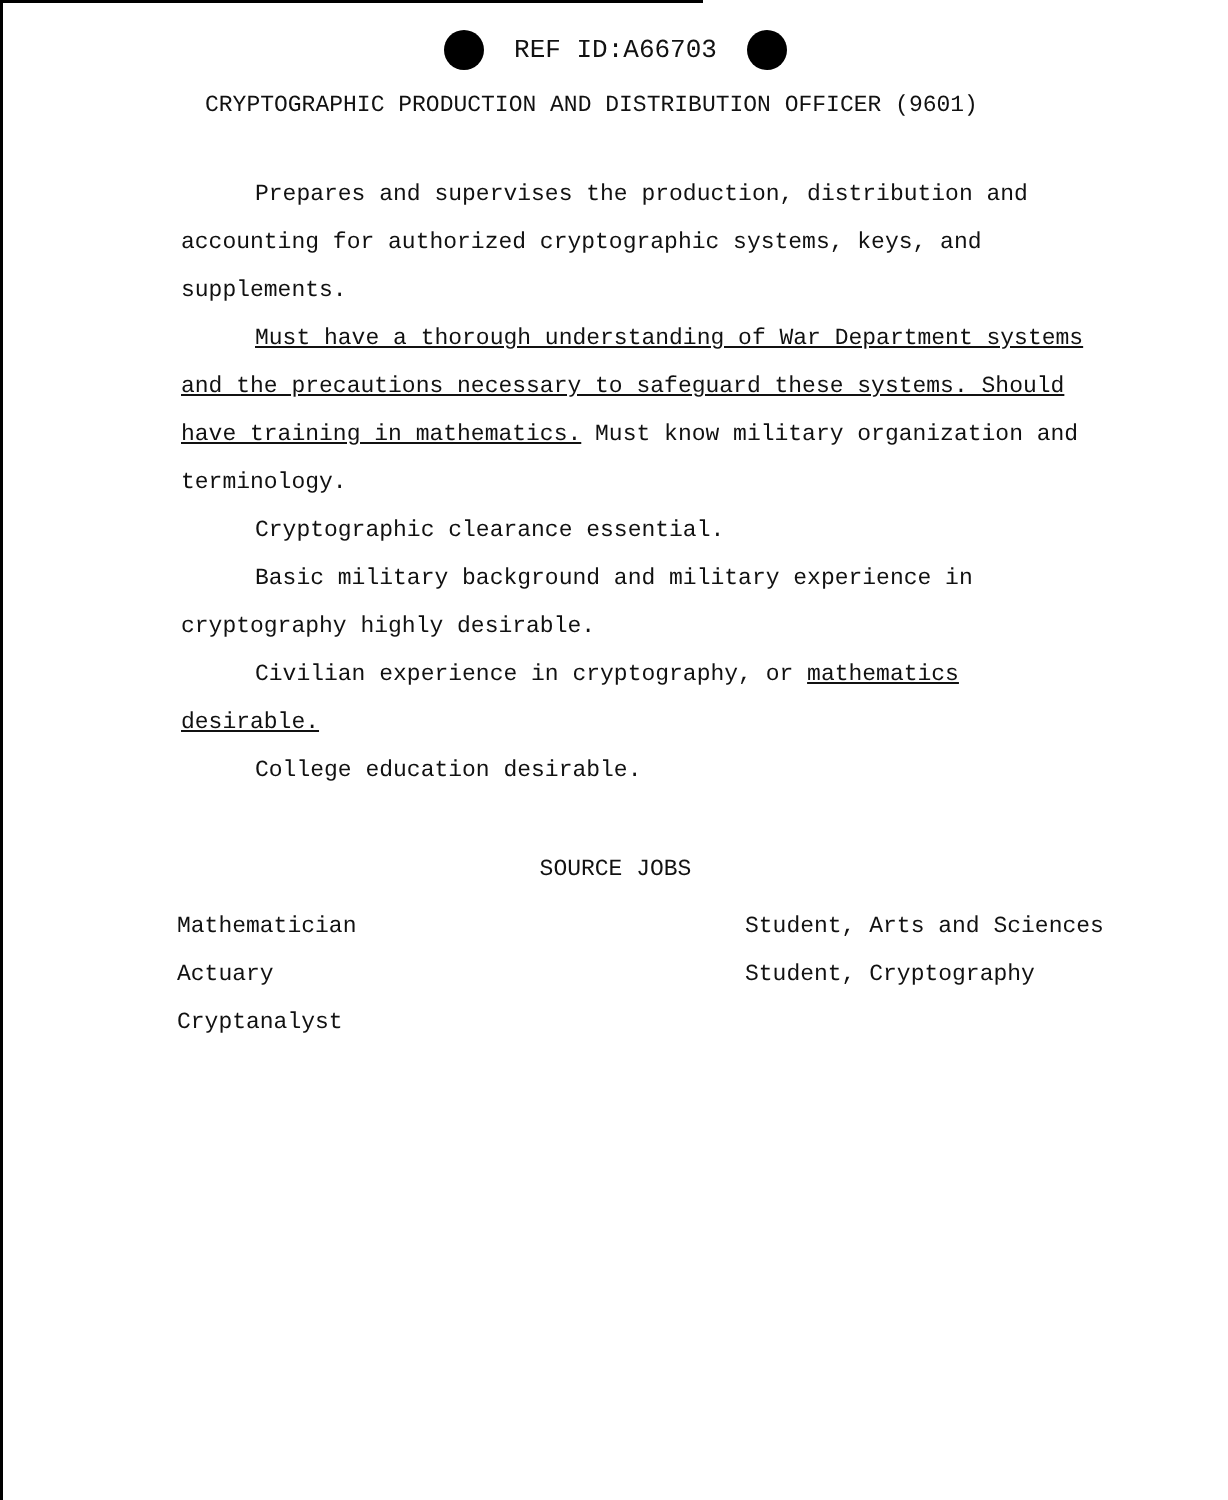REF ID:A66703
CRYPTOGRAPHIC PRODUCTION AND DISTRIBUTION OFFICER (9601)
Prepares and supervises the production, distribution and accounting for authorized cryptographic systems, keys, and supplements.
Must have a thorough understanding of War Department systems and the precautions necessary to safeguard these systems. Should have training in mathematics. Must know military organization and terminology.
Cryptographic clearance essential.
Basic military background and military experience in cryptography highly desirable.
Civilian experience in cryptography, or mathematics desirable.
College education desirable.
SOURCE JOBS
Mathematician
Actuary
Cryptanalyst
Student, Arts and Sciences
Student, Cryptography